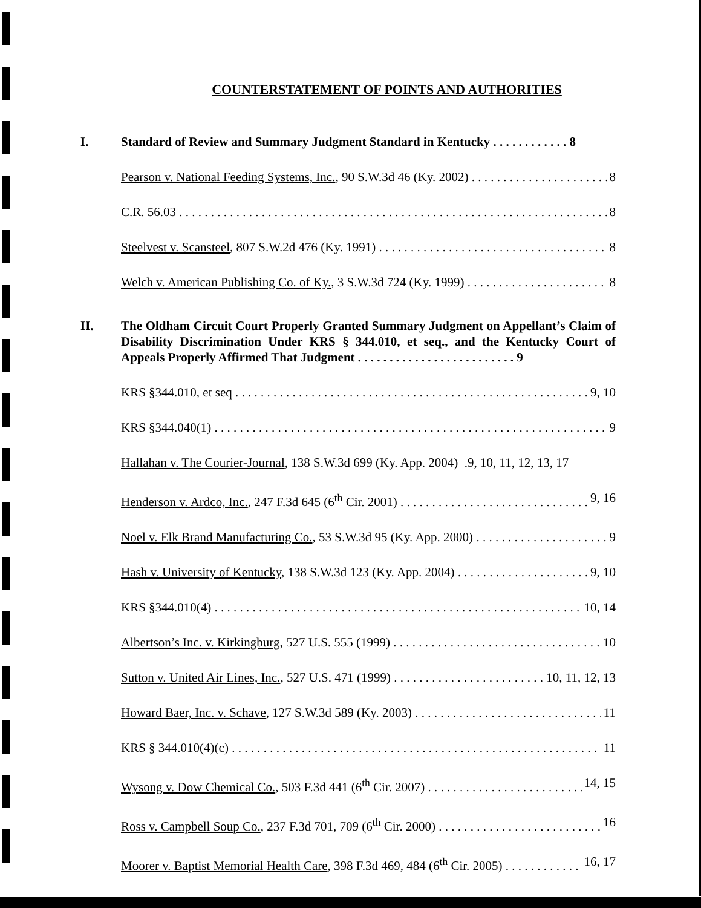COUNTERSTATEMENT OF POINTS AND AUTHORITIES
I. Standard of Review and Summary Judgment Standard in Kentucky . . . . . . . . . . . . 8
Pearson v. National Feeding Systems, Inc., 90 S.W.3d 46 (Ky. 2002) 8
C.R. 56.03 8
Steelvest v. Scansteel, 807 S.W.2d 476 (Ky. 1991) 8
Welch v. American Publishing Co. of Ky., 3 S.W.3d 724 (Ky. 1999) 8
II. The Oldham Circuit Court Properly Granted Summary Judgment on Appellant’s Claim of Disability Discrimination Under KRS § 344.010, et seq., and the Kentucky Court of Appeals Properly Affirmed That Judgment . . . . . . . . . . . . . . . . . . . . . . . . . 9
KRS §344.010, et seq 9, 10
KRS §344.040(1) 9
Hallahan v. The Courier-Journal, 138 S.W.3d 699 (Ky. App. 2004) .9, 10, 11, 12, 13, 17
Henderson v. Ardco, Inc., 247 F.3d 645 (6<sup>th</sup> Cir. 2001) 9, 16
Noel v. Elk Brand Manufacturing Co., 53 S.W.3d 95 (Ky. App. 2000) 9
Hash v. University of Kentucky, 138 S.W.3d 123 (Ky. App. 2004) 9, 10
KRS §344.010(4) 10, 14
Albertson’s Inc. v. Kirkingburg, 527 U.S. 555 (1999) 10
Sutton v. United Air Lines, Inc., 527 U.S. 471 (1999) 10, 11, 12, 13
Howard Baer, Inc. v. Schave, 127 S.W.3d 589 (Ky. 2003) 11
KRS § 344.010(4)(c) 11
Wysong v. Dow Chemical Co., 503 F.3d 441 (6<sup>th</sup> Cir. 2007) 14, 15
Ross v. Campbell Soup Co., 237 F.3d 701, 709 (6<sup>th</sup> Cir. 2000) 16
Moorer v. Baptist Memorial Health Care, 398 F.3d 469, 484 (6<sup>th</sup> Cir. 2005) 16, 17